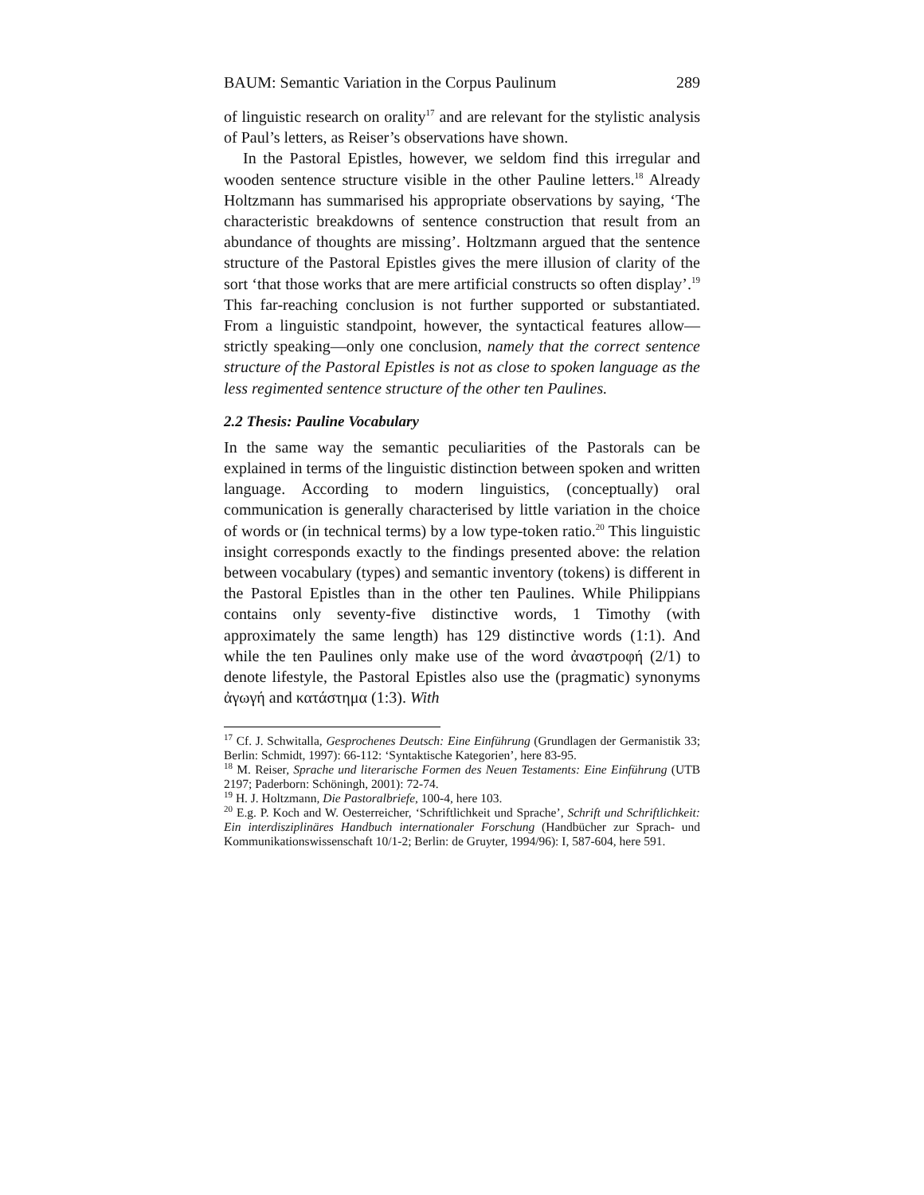BAUM: Semantic Variation in the Corpus Paulinum 289
of linguistic research on orality<sup>17</sup> and are relevant for the stylistic analysis of Paul’s letters, as Reiser’s observations have shown.
In the Pastoral Epistles, however, we seldom find this irregular and wooden sentence structure visible in the other Pauline letters.<sup>18</sup> Already Holtzmann has summarised his appropriate observations by saying, ‘The characteristic breakdowns of sentence construction that result from an abundance of thoughts are missing’. Holtzmann argued that the sentence structure of the Pastoral Epistles gives the mere illusion of clarity of the sort ‘that those works that are mere artificial constructs so often display’.<sup>19</sup> This far-reaching conclusion is not further supported or substantiated. From a linguistic standpoint, however, the syntactical features allow—strictly speaking—only one conclusion, namely that the correct sentence structure of the Pastoral Epistles is not as close to spoken language as the less regimented sentence structure of the other ten Paulines.
2.2 Thesis: Pauline Vocabulary
In the same way the semantic peculiarities of the Pastorals can be explained in terms of the linguistic distinction between spoken and written language. According to modern linguistics, (conceptually) oral communication is generally characterised by little variation in the choice of words or (in technical terms) by a low type-token ratio.<sup>20</sup> This linguistic insight corresponds exactly to the findings presented above: the relation between vocabulary (types) and semantic inventory (tokens) is different in the Pastoral Epistles than in the other ten Paulines. While Philippians contains only seventy-five distinctive words, 1 Timothy (with approximately the same length) has 129 distinctive words (1:1). And while the ten Paulines only make use of the word ἀναστροφή (2/1) to denote lifestyle, the Pastoral Epistles also use the (pragmatic) synonyms ἀγωγή and κατάστημα (1:3). With
<sup>17</sup> Cf. J. Schwitalla, Gesprochenes Deutsch: Eine Einführung (Grundlagen der Germanistik 33; Berlin: Schmidt, 1997): 66-112: ‘Syntaktische Kategorien’, here 83-95.
<sup>18</sup> M. Reiser, Sprache und literarische Formen des Neuen Testaments: Eine Einführung (UTB 2197; Paderborn: Schöningh, 2001): 72-74.
<sup>19</sup> H. J. Holtzmann, Die Pastoralbriefe, 100-4, here 103.
<sup>20</sup> E.g. P. Koch and W. Oesterreicher, ‘Schriftlichkeit und Sprache’, Schrift und Schriftlichkeit: Ein interdisziplinäres Handbuch internationaler Forschung (Handbücher zur Sprach- und Kommunikationswissenschaft 10/1-2; Berlin: de Gruyter, 1994/96): I, 587-604, here 591.